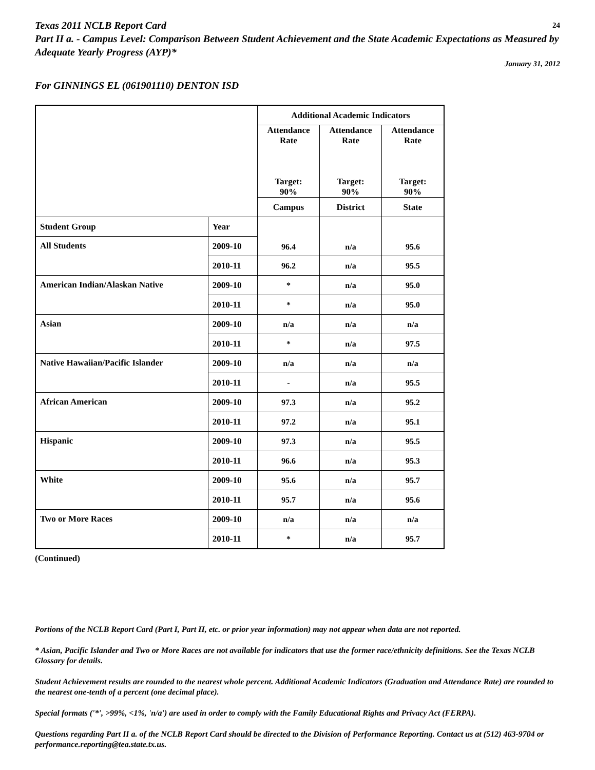Texas 2011 NCLB Report Card 24
Part II a. - Campus Level: Comparison Between Student Achievement and the State Academic Expectations as Measured by Adequate Yearly Progress (AYP)*
January 31, 2012
For GINNINGS EL (061901110) DENTON ISD
| | | Additional Academic Indicators | | |
| | | Attendance Rate Target: 90% | Attendance Rate Target: 90% | Attendance Rate Target: 90% |
| | | Campus | District | State |
| Student Group | Year | 96.4 | n/a | 95.6 |
| All Students | 2009-10 | | | |
| | 2010-11 | 96.2 | n/a | 95.5 |
| American Indian/Alaskan Native | 2009-10 | * | n/a | 95.0 |
| | 2010-11 | * | n/a | 95.0 |
| Asian | 2009-10 | n/a | n/a | n/a |
| | 2010-11 | * | n/a | 97.5 |
| Native Hawaiian/Pacific Islander | 2009-10 | n/a | n/a | n/a |
| | 2010-11 | - | n/a | 95.5 |
| African American | 2009-10 | 97.3 | n/a | 95.2 |
| | 2010-11 | 97.2 | n/a | 95.1 |
| Hispanic | 2009-10 | 97.3 | n/a | 95.5 |
| | 2010-11 | 96.6 | n/a | 95.3 |
| White | 2009-10 | 95.6 | n/a | 95.7 |
| | 2010-11 | 95.7 | n/a | 95.6 |
| Two or More Races | 2009-10 | n/a | n/a | n/a |
| | 2010-11 | * | n/a | 95.7 |
(Continued)
Portions of the NCLB Report Card (Part I, Part II, etc. or prior year information) may not appear when data are not reported.
* Asian, Pacific Islander and Two or More Races are not available for indicators that use the former race/ethnicity definitions. See the Texas NCLB Glossary for details.
Student Achievement results are rounded to the nearest whole percent. Additional Academic Indicators (Graduation and Attendance Rate) are rounded to the nearest one-tenth of a percent (one decimal place).
Special formats ('*', >99%, <1%, 'n/a') are used in order to comply with the Family Educational Rights and Privacy Act (FERPA).
Questions regarding Part II a. of the NCLB Report Card should be directed to the Division of Performance Reporting. Contact us at (512) 463-9704 or performance.reporting@tea.state.tx.us.